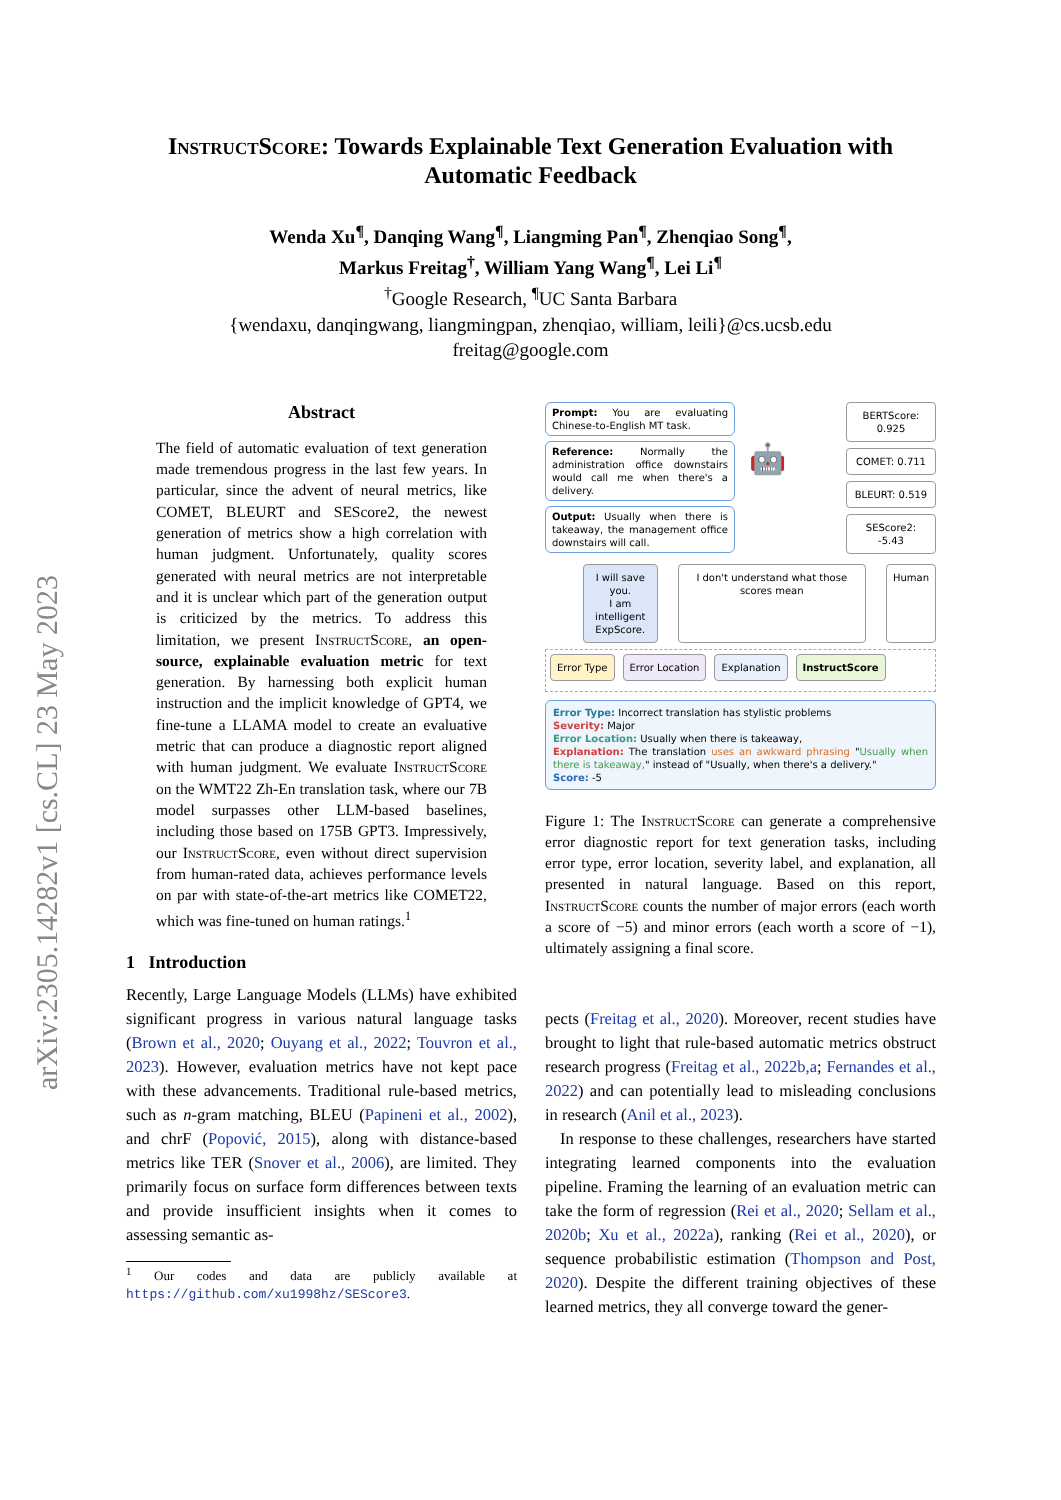arXiv:2305.14282v1 [cs.CL] 23 May 2023
InstructScore: Towards Explainable Text Generation Evaluation with
Automatic Feedback
Wenda Xu<sup>¶</sup>, Danqing Wang<sup>¶</sup>, Liangming Pan<sup>¶</sup>, Zhenqiao Song<sup>¶</sup>,
Markus Freitag<sup>†</sup>, William Yang Wang<sup>¶</sup>, Lei Li<sup>¶</sup>
<sup>†</sup> Google Research, <sup>¶</sup>UC Santa Barbara
{wendaxu, danqingwang, liangmingpan, zhenqiao, william, leili}@cs.ucsb.edu
freitag@google.com
Abstract
The field of automatic evaluation of text generation made tremendous progress in the last few years. In particular, since the advent of neural metrics, like COMET, BLEURT and SEScore2, the newest generation of metrics show a high correlation with human judgment. Unfortunately, quality scores generated with neural metrics are not interpretable and it is unclear which part of the generation output is criticized by the metrics. To address this limitation, we present InstructScore, an open-source, explainable evaluation metric for text generation. By harnessing both explicit human instruction and the implicit knowledge of GPT4, we fine-tune a LLAMA model to create an evaluative metric that can produce a diagnostic report aligned with human judgment. We evaluate InstructScore on the WMT22 Zh-En translation task, where our 7B model surpasses other LLM-based baselines, including those based on 175B GPT3. Impressively, our InstructScore, even without direct supervision from human-rated data, achieves performance levels on par with state-of-the-art metrics like COMET22, which was fine-tuned on human ratings.<sup>1</sup>
1 Introduction
Recently, Large Language Models (LLMs) have exhibited significant progress in various natural language tasks (Brown et al., 2020; Ouyang et al., 2022; Touvron et al., 2023). However, evaluation metrics have not kept pace with these advancements. Traditional rule-based metrics, such as n-gram matching, BLEU (Papineni et al., 2002), and chrF (Popović, 2015), along with distance-based metrics like TER (Snover et al., 2006), are limited. They primarily focus on surface form differences between texts and provide insufficient insights when it comes to assessing semantic as-
<sup>1</sup> Our codes and data are publicly available at https://github.com/xu1998hz/SEScore3.
Prompt: You are evaluating Chinese-to-English MT task.
Reference: Normally the administration office downstairs would call me when there's a delivery.
Output: Usually when there is takeaway, the management office downstairs will call.
🤖
BERTScore: 0.925
COMET: 0.711
BLEURT: 0.519
SEScore2: -5.43
I will save you.
I am intelligent
ExpScore.
I don't understand what those scores mean
Human
Error Type Error Location Explanation InstructScore
Error Type: Incorrect translation has stylistic problems
Severity: Major
Error Location: Usually when there is takeaway,
Explanation: The translation uses an awkward phrasing "Usually when there is takeaway," instead of "Usually, when there's a delivery."
Score: -5
Figure 1: The InstructScore can generate a comprehensive error diagnostic report for text generation tasks, including error type, error location, severity label, and explanation, all presented in natural language. Based on this report, InstructScore counts the number of major errors (each worth a score of −5) and minor errors (each worth a score of −1), ultimately assigning a final score.
pects (Freitag et al., 2020). Moreover, recent studies have brought to light that rule-based automatic metrics obstruct research progress (Freitag et al., 2022b,a; Fernandes et al., 2022) and can potentially lead to misleading conclusions in research (Anil et al., 2023).
In response to these challenges, researchers have started integrating learned components into the evaluation pipeline. Framing the learning of an evaluation metric can take the form of regression (Rei et al., 2020; Sellam et al., 2020b; Xu et al., 2022a), ranking (Rei et al., 2020), or sequence probabilistic estimation (Thompson and Post, 2020). Despite the different training objectives of these learned metrics, they all converge toward the gener-